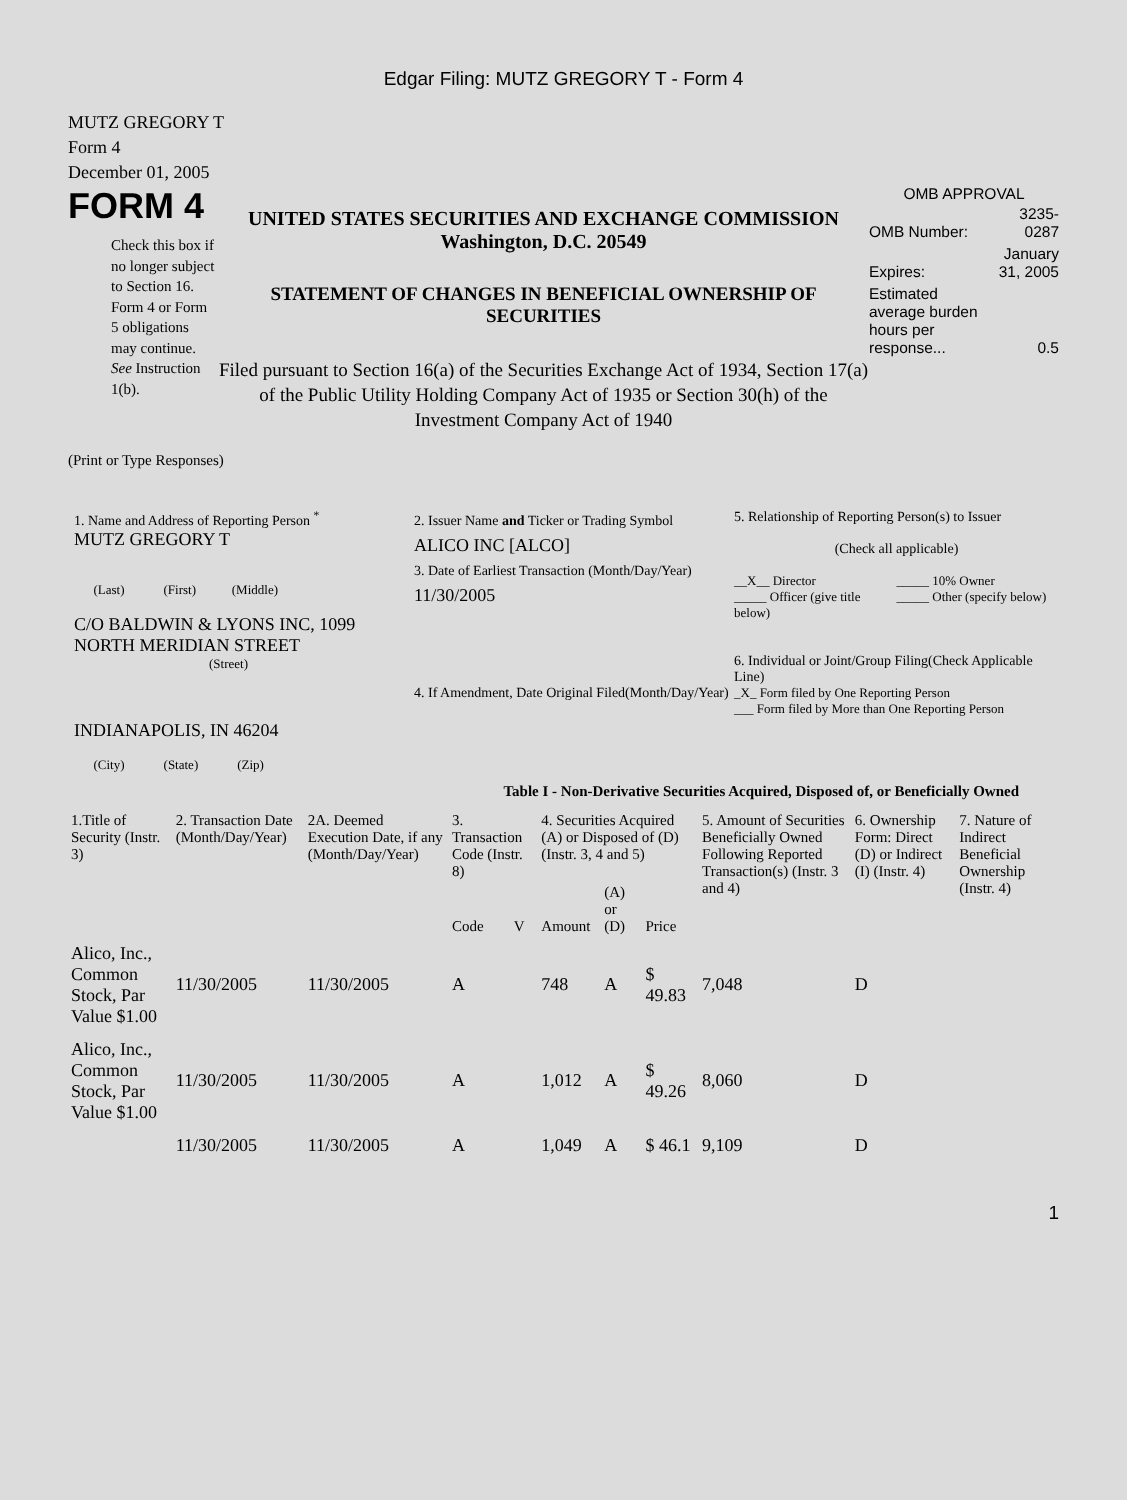Edgar Filing: MUTZ GREGORY T - Form 4
MUTZ GREGORY T
Form 4
December 01, 2005
FORM 4
Check this box if no longer subject to Section 16. Form 4 or Form 5 obligations may continue. See Instruction 1(b).
UNITED STATES SECURITIES AND EXCHANGE COMMISSION
Washington, D.C. 20549
STATEMENT OF CHANGES IN BENEFICIAL OWNERSHIP OF SECURITIES
Filed pursuant to Section 16(a) of the Securities Exchange Act of 1934, Section 17(a) of the Public Utility Holding Company Act of 1935 or Section 30(h) of the Investment Company Act of 1940
OMB APPROVAL
| OMB Number: | 3235-0287 |
| Expires: | January 31, 2005 |
| Estimated average burden hours per response... | 0.5 |
(Print or Type Responses)
1. Name and Address of Reporting Person <sup>*</sup>
MUTZ GREGORY T
(Last) (First) (Middle)
C/O BALDWIN & LYONS INC, 1099 NORTH MERIDIAN STREET
(Street)
INDIANAPOLIS, IN 46204
(City) (State) (Zip)
2. Issuer Name and Ticker or Trading Symbol
ALICO INC [ALCO]
3. Date of Earliest Transaction (Month/Day/Year)
11/30/2005
4. If Amendment, Date Original Filed(Month/Day/Year)
5. Relationship of Reporting Person(s) to Issuer
(Check all applicable)
__X__ Director
_____ Officer (give title below)
_____ 10% Owner
_____ Other (specify below)
6. Individual or Joint/Group Filing(Check Applicable Line)
_X_ Form filed by One Reporting Person
___ Form filed by More than One Reporting Person
Table I - Non-Derivative Securities Acquired, Disposed of, or Beneficially Owned
| 1.Title of Security (Instr. 3) | 2. Transaction Date (Month/Day/Year) | 2A. Deemed Execution Date, if any (Month/Day/Year) | 3. Transaction Code (Instr. 8) | | 4. Securities Acquired (A) or Disposed of (D) (Instr. 3, 4 and 5) | | | 5. Amount of Securities Beneficially Owned Following Reported Transaction(s) (Instr. 3 and 4) | 6. Ownership Form: Direct (D) or Indirect (I) (Instr. 4) | 7. Nature of Indirect Beneficial Ownership (Instr. 4) |
| --- | --- | --- | --- | --- | --- | --- | --- | --- | --- | --- |
| | | | Code | V | Amount | (A) or (D) | Price | | | |
| Alico, Inc., Common Stock, Par Value $1.00 | 11/30/2005 | 11/30/2005 | A | | 748 | A | $ 49.83 | 7,048 | D | |
| Alico, Inc., Common Stock, Par Value $1.00 | 11/30/2005 | 11/30/2005 | A | | 1,012 | A | $ 49.26 | 8,060 | D | |
| | 11/30/2005 | 11/30/2005 | A | | 1,049 | A | $ 46.1 | 9,109 | D | |
1